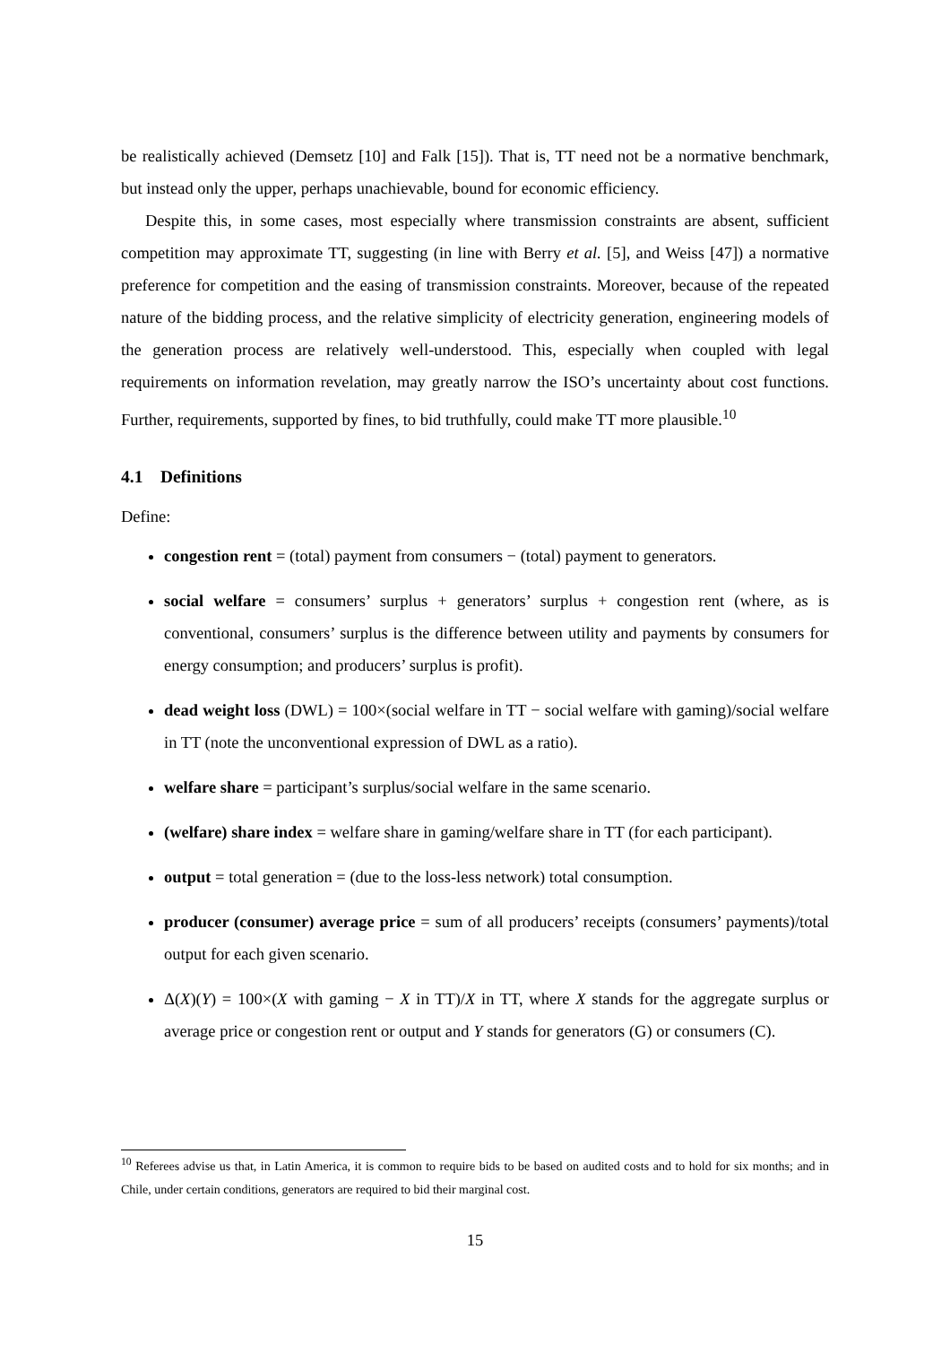be realistically achieved (Demsetz [10] and Falk [15]). That is, TT need not be a normative benchmark, but instead only the upper, perhaps unachievable, bound for economic efficiency.
Despite this, in some cases, most especially where transmission constraints are absent, sufficient competition may approximate TT, suggesting (in line with Berry et al. [5], and Weiss [47]) a normative preference for competition and the easing of transmission constraints. Moreover, because of the repeated nature of the bidding process, and the relative simplicity of electricity generation, engineering models of the generation process are relatively well-understood. This, especially when coupled with legal requirements on information revelation, may greatly narrow the ISO’s uncertainty about cost functions. Further, requirements, supported by fines, to bid truthfully, could make TT more plausible.<sup>10</sup>
4.1 Definitions
Define:
congestion rent = (total) payment from consumers − (total) payment to generators.
social welfare = consumers’ surplus + generators’ surplus + congestion rent (where, as is conventional, consumers’ surplus is the difference between utility and payments by consumers for energy consumption; and producers’ surplus is profit).
dead weight loss (DWL) = 100×(social welfare in TT − social welfare with gaming)/social welfare in TT (note the unconventional expression of DWL as a ratio).
welfare share = participant’s surplus/social welfare in the same scenario.
(welfare) share index = welfare share in gaming/welfare share in TT (for each participant).
output = total generation = (due to the loss-less network) total consumption.
producer (consumer) average price = sum of all producers’ receipts (consumers’ payments)/total output for each given scenario.
Δ(X)(Y) = 100×(X with gaming − X in TT)/X in TT, where X stands for the aggregate surplus or average price or congestion rent or output and Y stands for generators (G) or consumers (C).
<sup>10</sup> Referees advise us that, in Latin America, it is common to require bids to be based on audited costs and to hold for six months; and in Chile, under certain conditions, generators are required to bid their marginal cost.
15